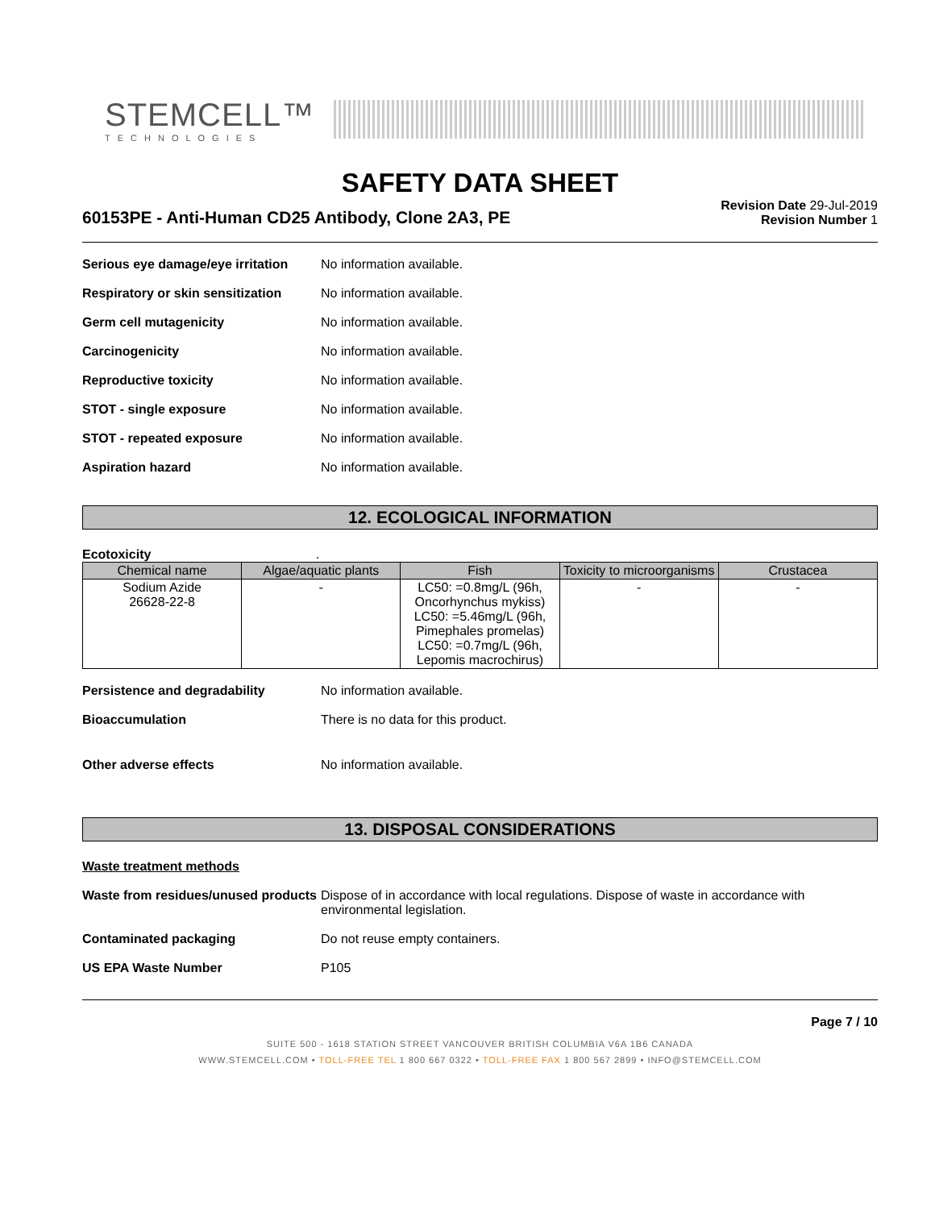STEMCELL™
TECHNOLOGIES
SAFETY DATA SHEET
60153PE - Anti-Human CD25 Antibody, Clone 2A3, PE
Revision Date 29-Jul-2019
Revision Number 1
Serious eye damage/eye irritation
No information available.
Respiratory or skin sensitization
No information available.
Germ cell mutagenicity No information available.
Carcinogenicity No information available.
Reproductive toxicity No information available.
STOT - single exposure No information available.
STOT - repeated exposure No information available.
Aspiration hazard No information available.
12. ECOLOGICAL INFORMATION
Ecotoxicity .
| Chemical name | Algae/aquatic plants | Fish | Toxicity to microorganisms | Crustacea |
| --- | --- | --- | --- | --- |
| Sodium Azide 26628-22-8 | - | LC50: =0.8mg/L (96h, Oncorhynchus mykiss) LC50: =5.46mg/L (96h, Pimephales promelas) LC50: =0.7mg/L (96h, Lepomis macrochirus) | - | - |
Persistence and degradability No information available.
Bioaccumulation There is no data for this product.
Other adverse effects No information available.
13. DISPOSAL CONSIDERATIONS
Waste treatment methods
Waste from residues/unused products
Dispose of in accordance with local regulations. Dispose of waste in accordance with environmental legislation.
Contaminated packaging Do not reuse empty containers.
US EPA Waste Number P105
Page 7 / 10
SUITE 500 - 1618 STATION STREET VANCOUVER BRITISH COLUMBIA V6A 1B6 CANADA
WWW.STEMCELL.COM • TOLL-FREE TEL 1 800 667 0322 • TOLL-FREE FAX 1 800 567 2899 • INFO@STEMCELL.COM